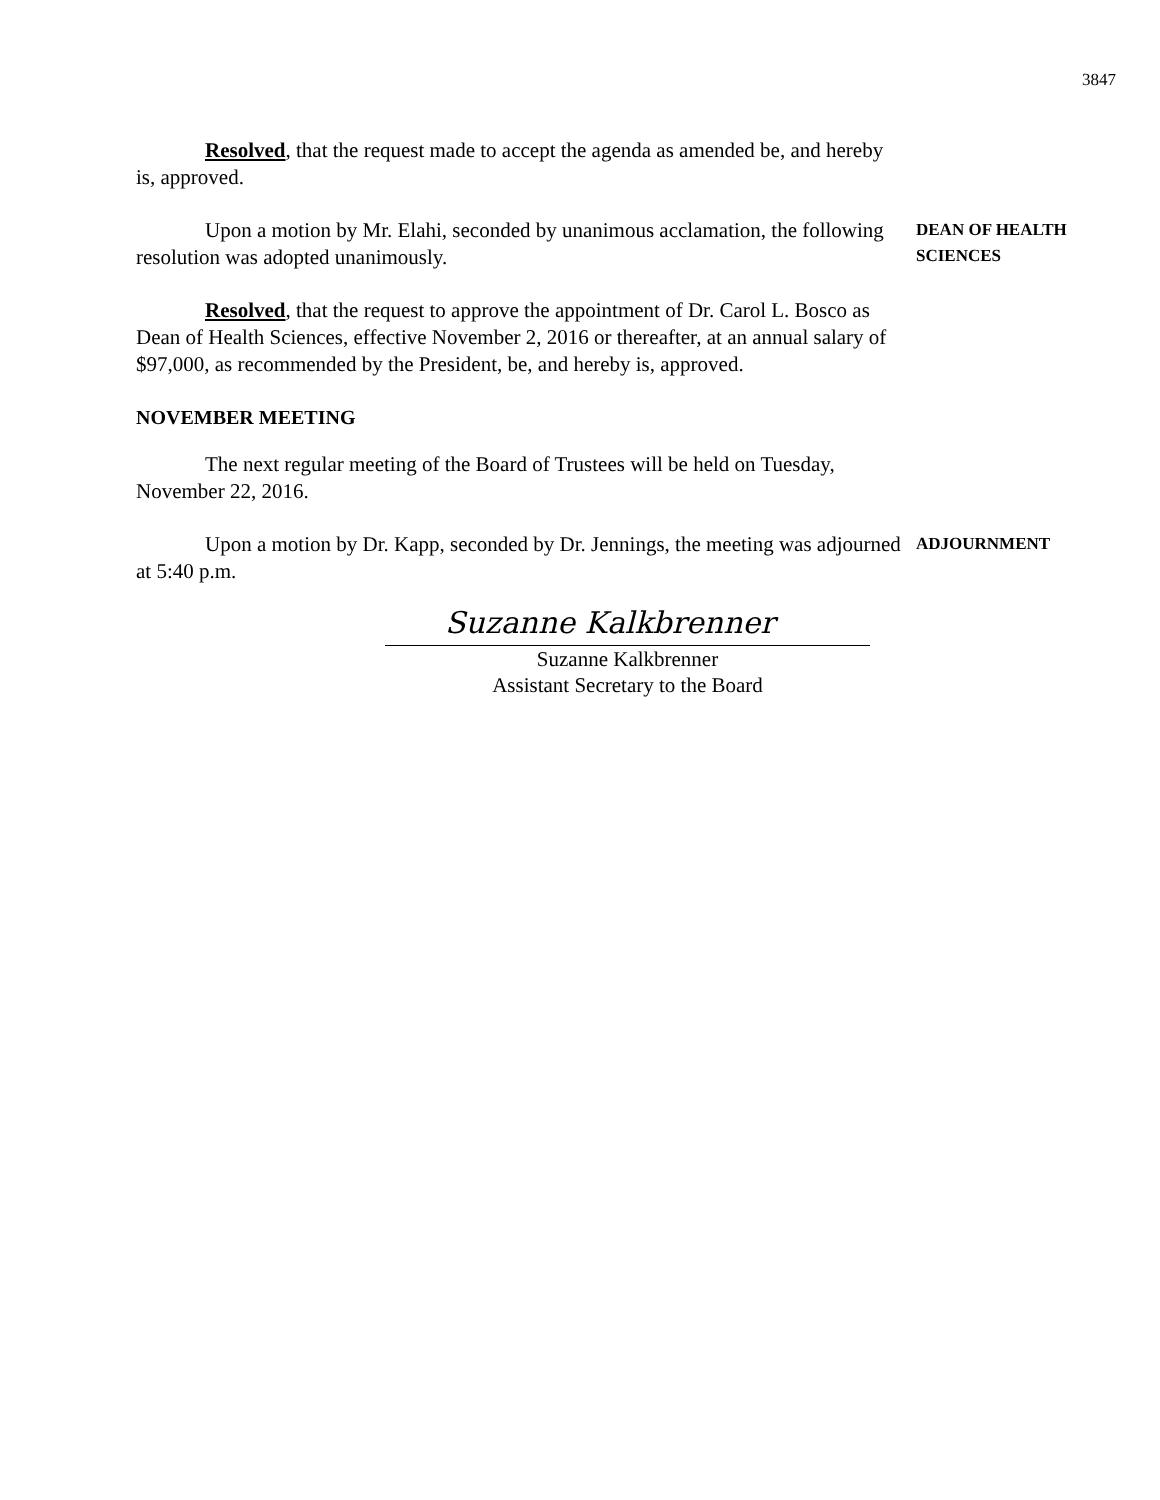3847
Resolved, that the request made to accept the agenda as amended be, and hereby is, approved.
Upon a motion by Mr. Elahi, seconded by unanimous acclamation, the following resolution was adopted unanimously.
DEAN OF HEALTH
SCIENCES
Resolved, that the request to approve the appointment of Dr. Carol L. Bosco as Dean of Health Sciences, effective November 2, 2016 or thereafter, at an annual salary of $97,000, as recommended by the President, be, and hereby is, approved.
NOVEMBER MEETING
The next regular meeting of the Board of Trustees will be held on Tuesday, November 22, 2016.
Upon a motion by Dr. Kapp, seconded by Dr. Jennings, the meeting was adjourned at 5:40 p.m.
ADJOURNMENT
Suzanne Kalkbrenner
Suzanne Kalkbrenner
Assistant Secretary to the Board